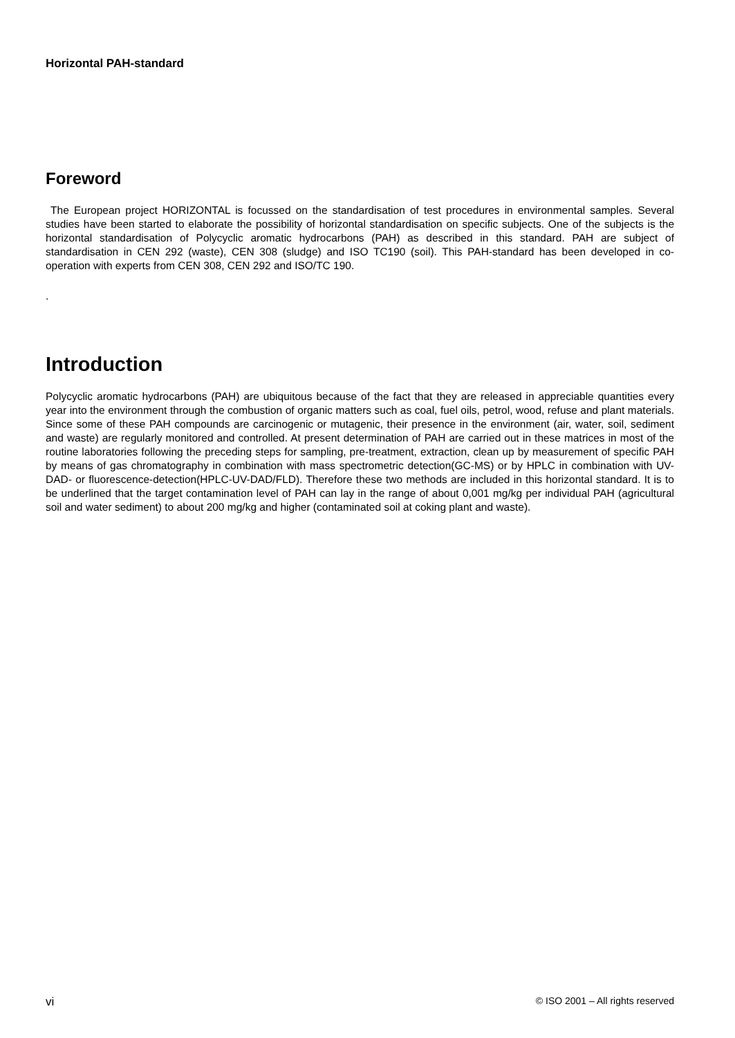Horizontal PAH-standard
Foreword
The European project HORIZONTAL is focussed on the standardisation of test procedures in environmental samples. Several studies have been started to elaborate the possibility of horizontal standardisation on specific subjects. One of the subjects is the horizontal standardisation of Polycyclic aromatic hydrocarbons (PAH) as described in this standard. PAH are subject of standardisation in CEN 292 (waste), CEN 308 (sludge) and ISO TC190 (soil). This PAH-standard has been developed in co-operation with experts from CEN 308, CEN 292 and ISO/TC 190.
.
Introduction
Polycyclic aromatic hydrocarbons (PAH) are ubiquitous because of the fact that they are released in appreciable quantities every year into the environment through the combustion of organic matters such as coal, fuel oils, petrol, wood, refuse and plant materials. Since some of these PAH compounds are carcinogenic or mutagenic, their presence in the environment (air, water, soil, sediment and waste) are regularly monitored and controlled. At present determination of PAH are carried out in these matrices in most of the routine laboratories following the preceding steps for sampling, pre-treatment, extraction, clean up by measurement of specific PAH by means of gas chromatography in combination with mass spectrometric detection(GC-MS) or by HPLC in combination with UV-DAD- or fluorescence-detection(HPLC-UV-DAD/FLD). Therefore these two methods are included in this horizontal standard. It is to be underlined that the target contamination level of PAH can lay in the range of about 0,001 mg/kg per individual PAH (agricultural soil and water sediment) to about 200 mg/kg and higher (contaminated soil at coking plant and waste).
vi © ISO 2001 – All rights reserved